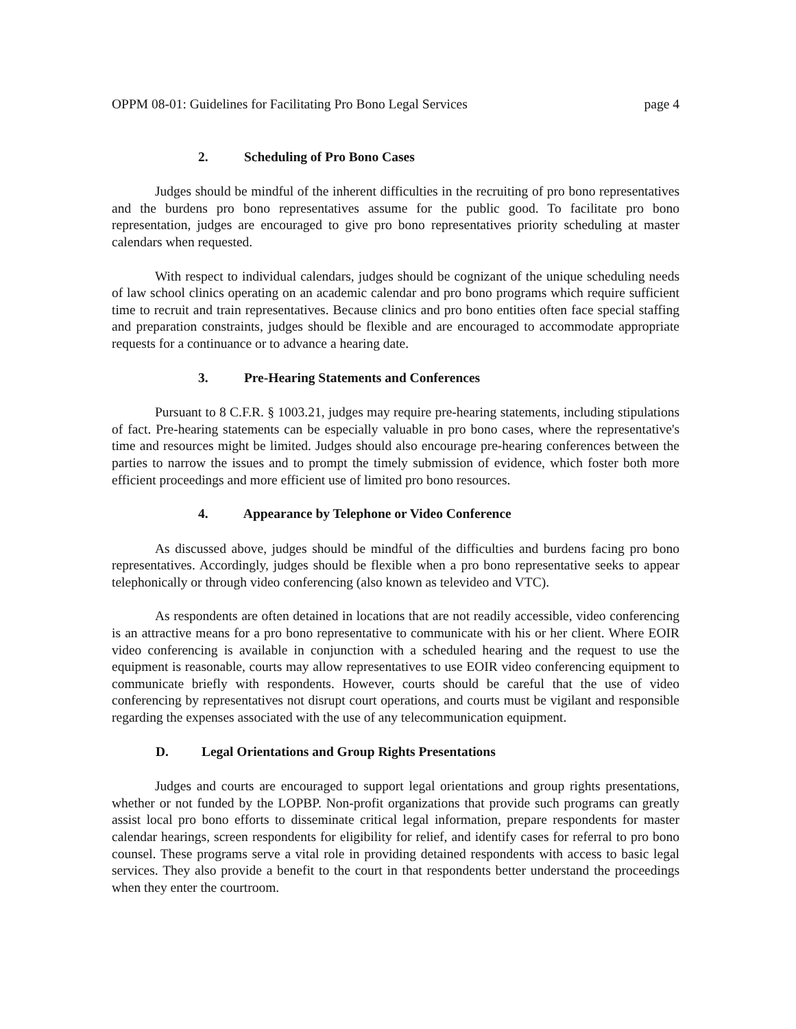OPPM 08-01: Guidelines for Facilitating Pro Bono Legal Services page 4
2. Scheduling of Pro Bono Cases
Judges should be mindful of the inherent difficulties in the recruiting of pro bono representatives and the burdens pro bono representatives assume for the public good. To facilitate pro bono representation, judges are encouraged to give pro bono representatives priority scheduling at master calendars when requested.
With respect to individual calendars, judges should be cognizant of the unique scheduling needs of law school clinics operating on an academic calendar and pro bono programs which require sufficient time to recruit and train representatives. Because clinics and pro bono entities often face special staffing and preparation constraints, judges should be flexible and are encouraged to accommodate appropriate requests for a continuance or to advance a hearing date.
3. Pre-Hearing Statements and Conferences
Pursuant to 8 C.F.R. § 1003.21, judges may require pre-hearing statements, including stipulations of fact. Pre-hearing statements can be especially valuable in pro bono cases, where the representative's time and resources might be limited. Judges should also encourage pre-hearing conferences between the parties to narrow the issues and to prompt the timely submission of evidence, which foster both more efficient proceedings and more efficient use of limited pro bono resources.
4. Appearance by Telephone or Video Conference
As discussed above, judges should be mindful of the difficulties and burdens facing pro bono representatives. Accordingly, judges should be flexible when a pro bono representative seeks to appear telephonically or through video conferencing (also known as televideo and VTC).
As respondents are often detained in locations that are not readily accessible, video conferencing is an attractive means for a pro bono representative to communicate with his or her client. Where EOIR video conferencing is available in conjunction with a scheduled hearing and the request to use the equipment is reasonable, courts may allow representatives to use EOIR video conferencing equipment to communicate briefly with respondents. However, courts should be careful that the use of video conferencing by representatives not disrupt court operations, and courts must be vigilant and responsible regarding the expenses associated with the use of any telecommunication equipment.
D. Legal Orientations and Group Rights Presentations
Judges and courts are encouraged to support legal orientations and group rights presentations, whether or not funded by the LOPBP. Non-profit organizations that provide such programs can greatly assist local pro bono efforts to disseminate critical legal information, prepare respondents for master calendar hearings, screen respondents for eligibility for relief, and identify cases for referral to pro bono counsel. These programs serve a vital role in providing detained respondents with access to basic legal services. They also provide a benefit to the court in that respondents better understand the proceedings when they enter the courtroom.